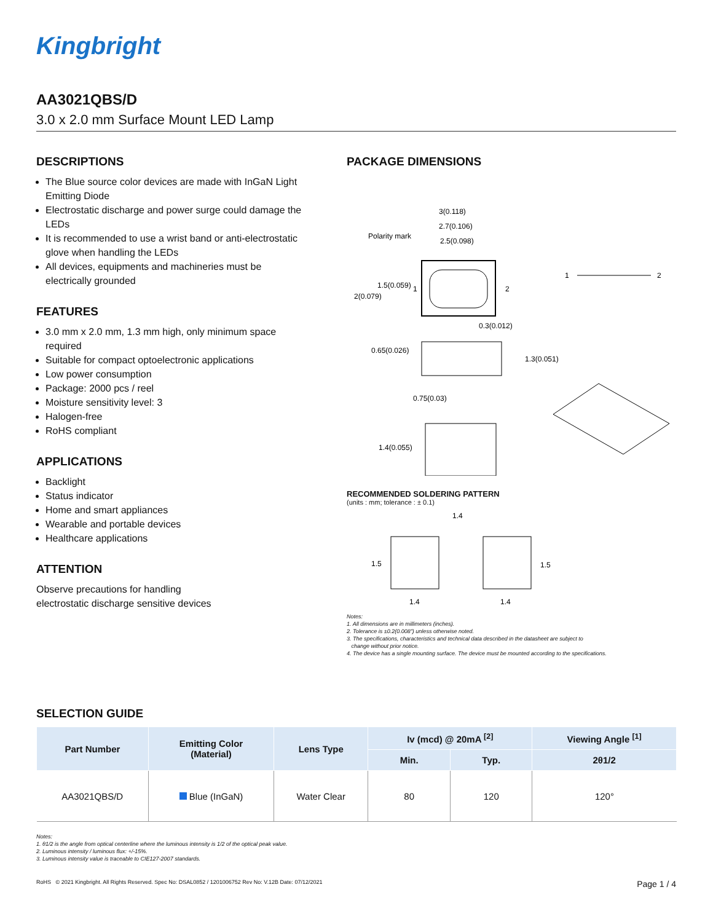Kingbright
AA3021QBS/D
3.0 x 2.0 mm Surface Mount LED Lamp
DESCRIPTIONS
The Blue source color devices are made with InGaN Light Emitting Diode
Electrostatic discharge and power surge could damage the LEDs
It is recommended to use a wrist band or anti-electrostatic glove when handling the LEDs
All devices, equipments and machineries must be electrically grounded
FEATURES
3.0 mm x 2.0 mm, 1.3 mm high, only minimum space required
Suitable for compact optoelectronic applications
Low power consumption
Package: 2000 pcs / reel
Moisture sensitivity level: 3
Halogen-free
RoHS compliant
APPLICATIONS
Backlight
Status indicator
Home and smart appliances
Wearable and portable devices
Healthcare applications
ATTENTION
Observe precautions for handling
electrostatic discharge sensitive devices
PACKAGE DIMENSIONS
3(0.118)
2.7(0.106)
2.5(0.098)
Polarity mark
1.5(0.059)
2(0.079)
1
2
1
2
0.3(0.012)
0.65(0.026)
1.3(0.051)
0.75(0.03)
1.4(0.055)
RECOMMENDED SOLDERING PATTERN
(units : mm; tolerance : ± 0.1)
1.4
1.5
1.5
1.4
1.4
Notes:
1. All dimensions are in millimeters (inches).
2. Tolerance is ±0.2(0.008") unless otherwise noted.
3. The specifications, characteristics and technical data described in the datasheet are subject to
change without prior notice.
4. The device has a single mounting surface. The device must be mounted according to the specifications.
SELECTION GUIDE
| Part Number | Emitting Color (Material) | Lens Type | Iv (mcd) @ 20mA <sup>[2]</sup> | | Viewing Angle <sup>[1]</sup> |
| --- | --- | --- | --- | --- | --- |
| | | | Min. | Typ. | 2θ1/2 |
| AA3021QBS/D | Blue (InGaN) | Water Clear | 80 | 120 | 120° |
Notes:
1. θ1/2 is the angle from optical centerline where the luminous intensity is 1/2 of the optical peak value.
2. Luminous intensity / luminous flux: +/-15%.
3. Luminous intensity value is traceable to CIE127-2007 standards.
RoHS © 2021 Kingbright. All Rights Reserved. Spec No: DSAL0852 / 1201006752 Rev No: V.12B Date: 07/12/2021 Page 1 / 4